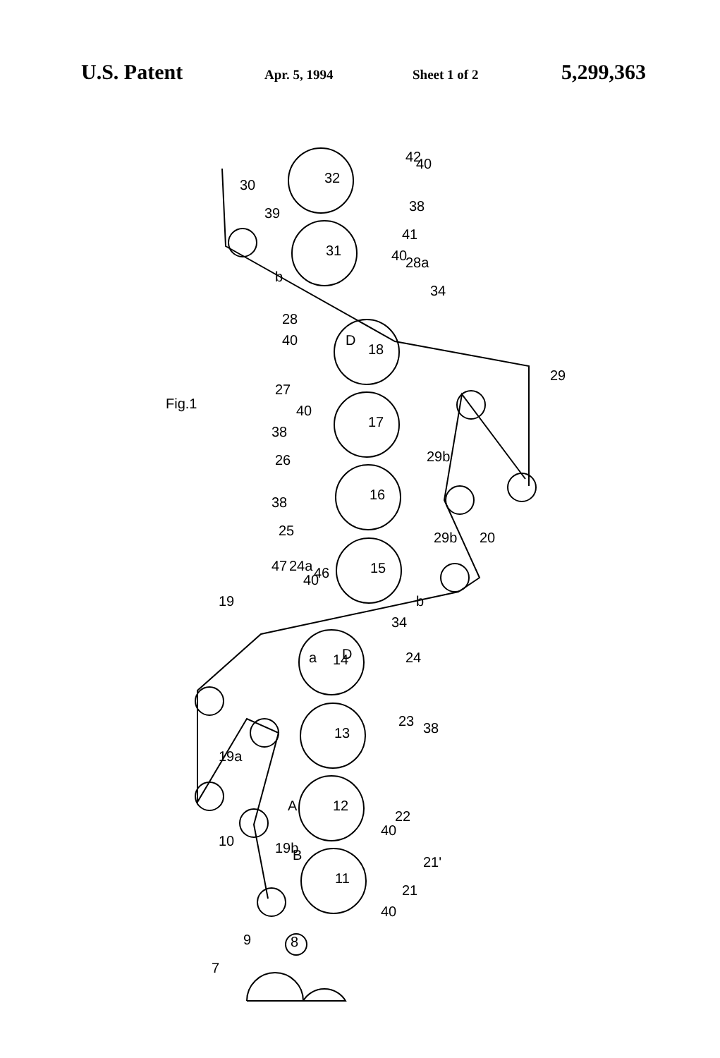U.S. Patent Apr. 5, 1994 Sheet 1 of 2 5,299,363
32
31
18
17
16
15
14
13
12
11
8
Fig.1
42
40
38
41
40
28a
34
30
39
b
28
40
D
29
27
40
38
26
38
25
29b
29b
20
24a
40
47
46
19
34
b
a
D
24
23
38
19a
22
40
A
19b
10
B
21'
21
40
9
7